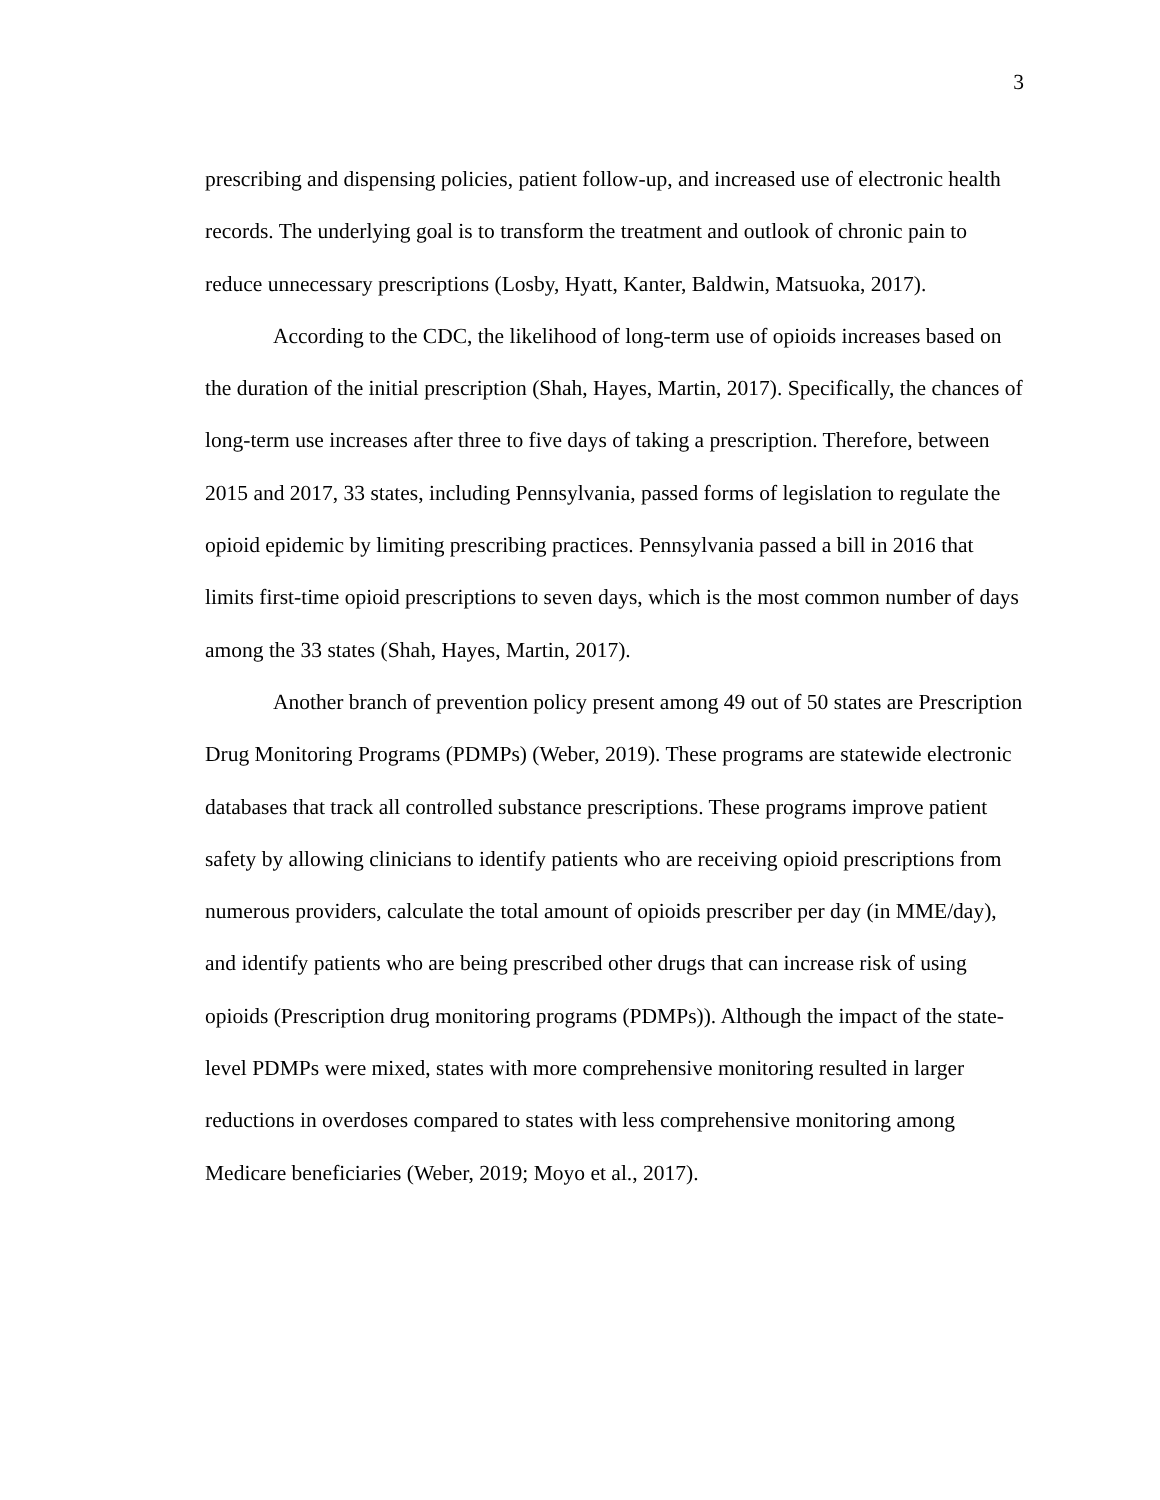3
prescribing and dispensing policies, patient follow-up, and increased use of electronic health records. The underlying goal is to transform the treatment and outlook of chronic pain to reduce unnecessary prescriptions (Losby, Hyatt, Kanter, Baldwin, Matsuoka, 2017).
According to the CDC, the likelihood of long-term use of opioids increases based on the duration of the initial prescription (Shah, Hayes, Martin, 2017). Specifically, the chances of long-term use increases after three to five days of taking a prescription. Therefore, between 2015 and 2017, 33 states, including Pennsylvania, passed forms of legislation to regulate the opioid epidemic by limiting prescribing practices. Pennsylvania passed a bill in 2016 that limits first-time opioid prescriptions to seven days, which is the most common number of days among the 33 states (Shah, Hayes, Martin, 2017).
Another branch of prevention policy present among 49 out of 50 states are Prescription Drug Monitoring Programs (PDMPs) (Weber, 2019). These programs are statewide electronic databases that track all controlled substance prescriptions. These programs improve patient safety by allowing clinicians to identify patients who are receiving opioid prescriptions from numerous providers, calculate the total amount of opioids prescriber per day (in MME/day), and identify patients who are being prescribed other drugs that can increase risk of using opioids (Prescription drug monitoring programs (PDMPs)). Although the impact of the state-level PDMPs were mixed, states with more comprehensive monitoring resulted in larger reductions in overdoses compared to states with less comprehensive monitoring among Medicare beneficiaries (Weber, 2019; Moyo et al., 2017).